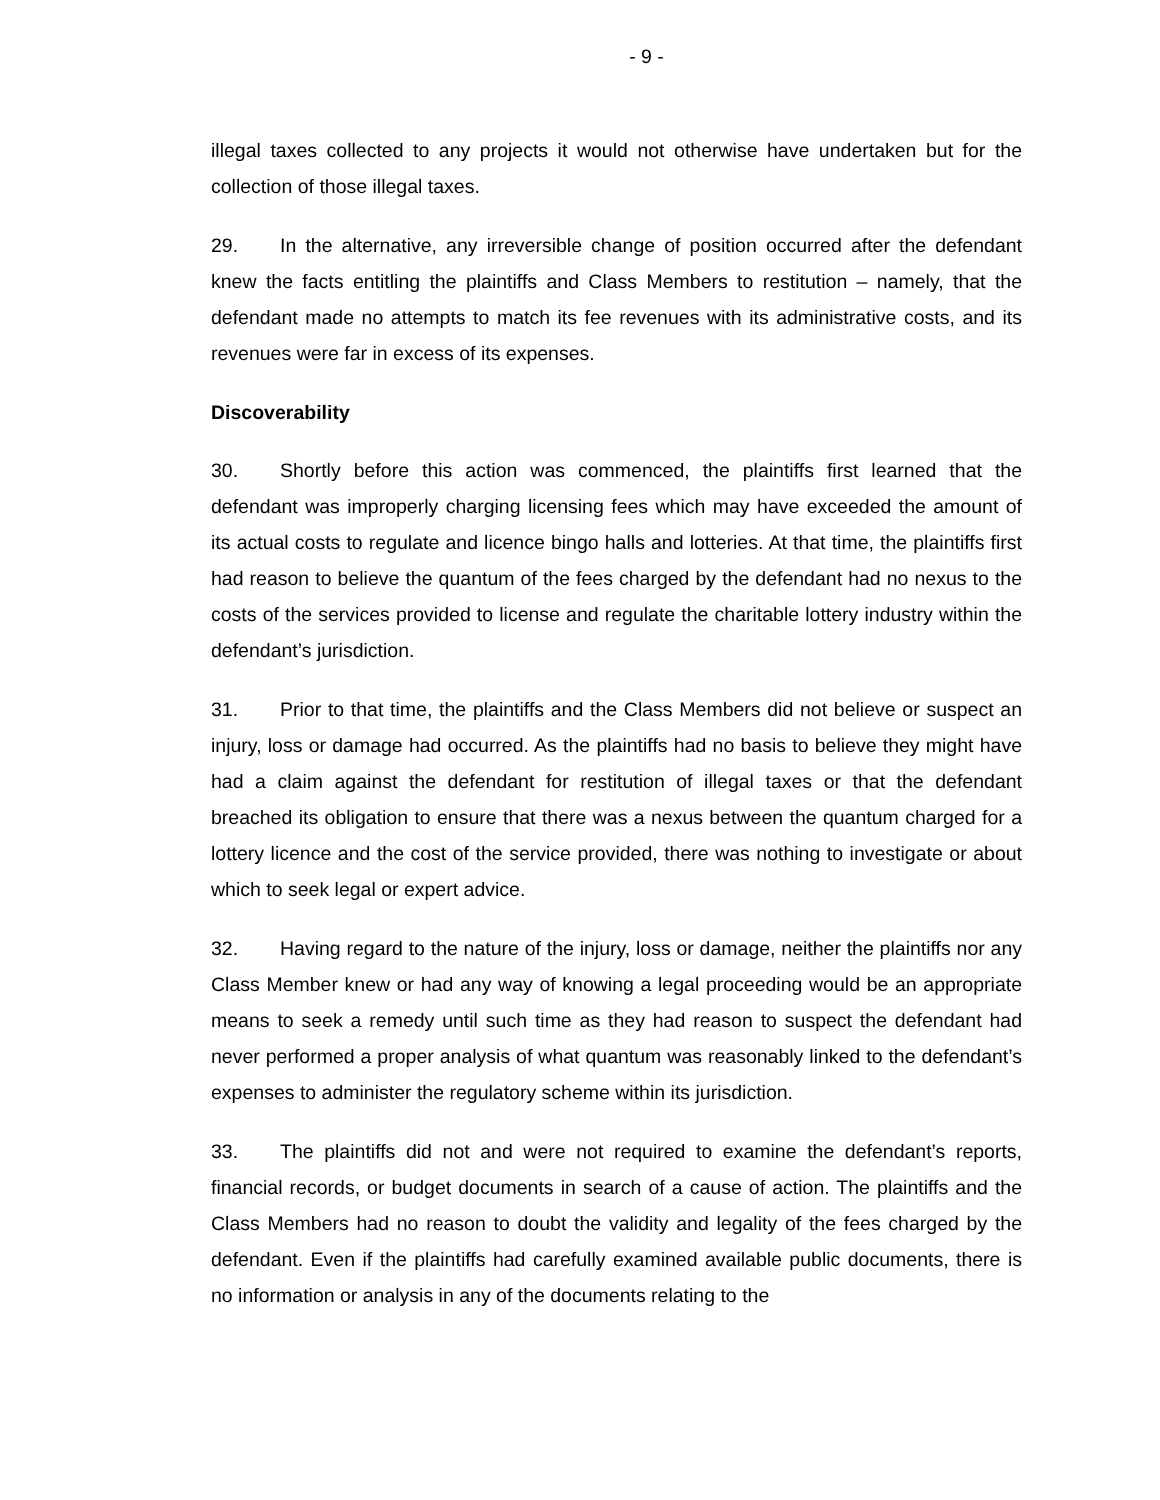- 9 -
illegal taxes collected to any projects it would not otherwise have undertaken but for the collection of those illegal taxes.
29. In the alternative, any irreversible change of position occurred after the defendant knew the facts entitling the plaintiffs and Class Members to restitution – namely, that the defendant made no attempts to match its fee revenues with its administrative costs, and its revenues were far in excess of its expenses.
Discoverability
30. Shortly before this action was commenced, the plaintiffs first learned that the defendant was improperly charging licensing fees which may have exceeded the amount of its actual costs to regulate and licence bingo halls and lotteries. At that time, the plaintiffs first had reason to believe the quantum of the fees charged by the defendant had no nexus to the costs of the services provided to license and regulate the charitable lottery industry within the defendant’s jurisdiction.
31. Prior to that time, the plaintiffs and the Class Members did not believe or suspect an injury, loss or damage had occurred. As the plaintiffs had no basis to believe they might have had a claim against the defendant for restitution of illegal taxes or that the defendant breached its obligation to ensure that there was a nexus between the quantum charged for a lottery licence and the cost of the service provided, there was nothing to investigate or about which to seek legal or expert advice.
32. Having regard to the nature of the injury, loss or damage, neither the plaintiffs nor any Class Member knew or had any way of knowing a legal proceeding would be an appropriate means to seek a remedy until such time as they had reason to suspect the defendant had never performed a proper analysis of what quantum was reasonably linked to the defendant’s expenses to administer the regulatory scheme within its jurisdiction.
33. The plaintiffs did not and were not required to examine the defendant’s reports, financial records, or budget documents in search of a cause of action. The plaintiffs and the Class Members had no reason to doubt the validity and legality of the fees charged by the defendant. Even if the plaintiffs had carefully examined available public documents, there is no information or analysis in any of the documents relating to the